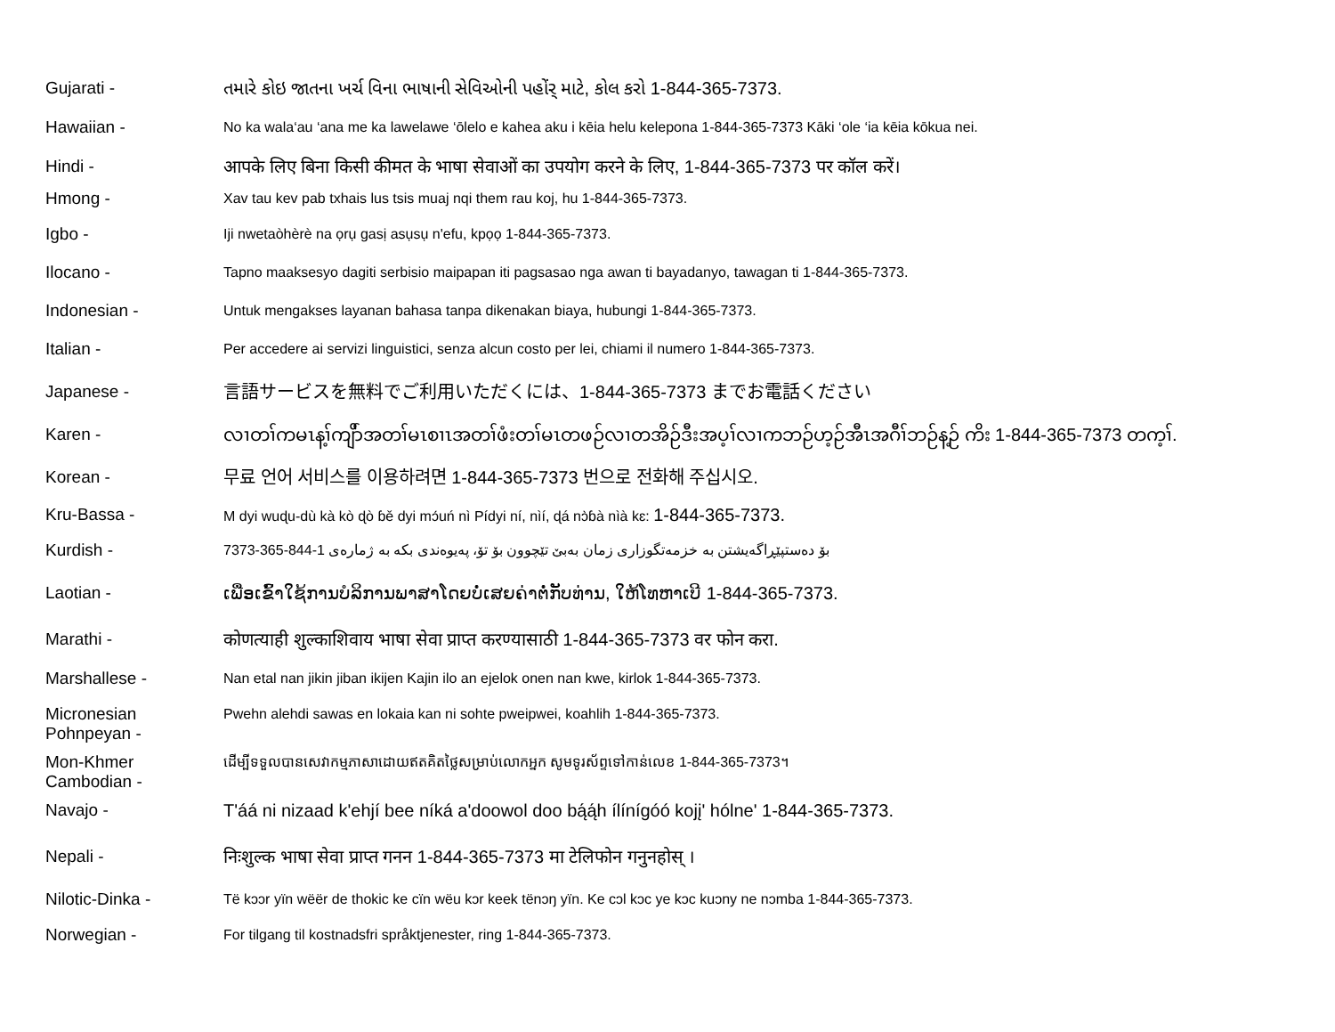Gujarati - તમારે કોઇ જાતના ખર્ચ વિના ભાષાની સેવિઓની પહોંર્ માટે, કોલ કરો 1-844-365-7373.
Hawaiian -
No ka wala‘au ‘ana me ka lawelawe ‘ōlelo e kahea aku i kēia helu kelepona 1-844-365-7373 Kāki ‘ole ‘ia kēia kōkua nei.
Hindi - आपके लिए बिना किसी कीमत के भाषा सेवाओं का उपयोग करने के लिए, 1-844-365-7373 पर कॉल करें।
Hmong -
Xav tau kev pab txhais lus tsis muaj nqi them rau koj, hu 1-844-365-7373.
Igbo -
Iji nwetaòhèrè na ọrụ gasị asụsụ n'efu, kpọọ 1-844-365-7373.
Ilocano -
Tapno maaksesyo dagiti serbisio maipapan iti pagsasao nga awan ti bayadanyo, tawagan ti 1-844-365-7373.
Indonesian -
Untuk mengakses layanan bahasa tanpa dikenakan biaya, hubungi 1-844-365-7373.
Italian -
Per accedere ai servizi linguistici, senza alcun costo per lei, chiami il numero 1-844-365-7373.
Japanese - 言語サービスを無料でご利用いただくには、1-844-365-7373 までお電話ください
Karen - လၢတၢ်ကမၤန့ၢ်ကျိာ်အတၢ်မၤစၢၤအတၢ်ဖံးတၢ်မၤတဖဉ်လၢတအိဉ်ဒီးအပ့ၢ်လၢကဘဉ်ဟ့ဉ်အီၤအဂီၢ်ဘဉ်န့ဉ် ကိး 1-844-365-7373 တက့ၢ်.
Korean - 무료 언어 서비스를 이용하려면 1-844-365-7373 번으로 전화해 주십시오.
Kru-Bassa -
M dyi wuɖu-dù kà kò ɖò ɓě dyi mɔ́uń nì Pídyi ní, nìí, ɖá nɔ̀ɓà nìà kɛ: 1-844-365-7373.
Kurdish -
بۆ دەستپێڕاگەیشتن بە خزمەتگوزاری زمان بەبێ تێچوون بۆ تۆ، پەیوەندی بکە بە ژمارەی 1-844-365-7373
Laotian - ເພື່ອເຂົ້າໃຊ້ການບໍລິການພາສາໂດຍບໍ່ເສຍຄ່າຕໍ່ກັບທ່ານ, ໃຫ້ໂທຫາເບີ 1-844-365-7373.
Marathi - कोणत्याही शुल्काशिवाय भाषा सेवा प्राप्त करण्यासाठी 1-844-365-7373 वर फोन करा.
Marshallese -
Nan etal nan jikin jiban ikijen Kajin ilo an ejelok onen nan kwe, kirlok 1-844-365-7373.
Micronesian Pohnpeyan -
Pwehn alehdi sawas en lokaia kan ni sohte pweipwei, koahlih 1-844-365-7373.
Mon-Khmer Cambodian -
ដើម្បីទទួលបានសេវាកម្មភាសាដោយឥតគិតថ្លៃសម្រាប់លោកអ្នក សូមទូរស័ព្ទទៅកាន់លេខ 1-844-365-7373។
Navajo - T'áá ni nizaad k'ehjí bee níká a'doowol doo bą́ą́h ílínígóó kojį' hólne' 1-844-365-7373.
Nepali - निःशुल्क भाषा सेवा प्राप्त गनन 1-844-365-7373 मा टेलिफोन गनुनहोस् ।
Nilotic-Dinka -
Të kɔɔr yïn wëër de thokic ke cïn wëu kɔr keek tënɔŋ yïn. Ke cɔl kɔc ye kɔc kuɔny ne nɔmba 1-844-365-7373.
Norwegian -
For tilgang til kostnadsfri språktjenester, ring 1-844-365-7373.